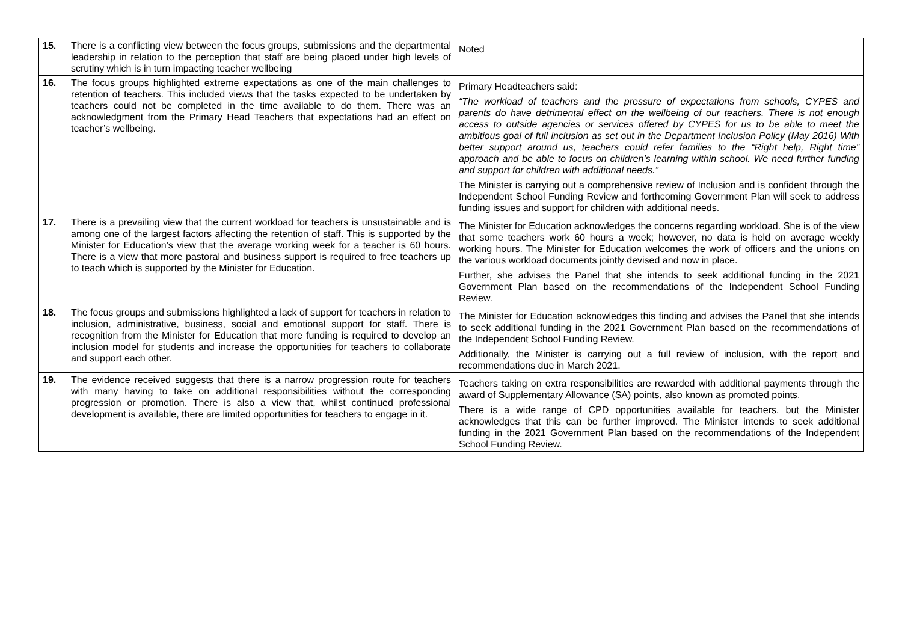| 15. | There is a conflicting view between the focus groups, submissions and the departmental leadership in relation to the perception that staff are being placed under high levels of scrutiny which is in turn impacting teacher wellbeing | Noted |
| 16. | The focus groups highlighted extreme expectations as one of the main challenges to retention of teachers. This included views that the tasks expected to be undertaken by teachers could not be completed in the time available to do them. There was an acknowledgment from the Primary Head Teachers that expectations had an effect on teacher’s wellbeing. | Primary Headteachers said: “The workload of teachers and the pressure of expectations from schools, CYPES and parents do have detrimental effect on the wellbeing of our teachers. There is not enough access to outside agencies or services offered by CYPES for us to be able to meet the ambitious goal of full inclusion as set out in the Department Inclusion Policy (May 2016) With better support around us, teachers could refer families to the “Right help, Right time” approach and be able to focus on children’s learning within school. We need further funding and support for children with additional needs.” The Minister is carrying out a comprehensive review of Inclusion and is confident through the Independent School Funding Review and forthcoming Government Plan will seek to address funding issues and support for children with additional needs. |
| 17. | There is a prevailing view that the current workload for teachers is unsustainable and is among one of the largest factors affecting the retention of staff. This is supported by the Minister for Education’s view that the average working week for a teacher is 60 hours. There is a view that more pastoral and business support is required to free teachers up to teach which is supported by the Minister for Education. | The Minister for Education acknowledges the concerns regarding workload. She is of the view that some teachers work 60 hours a week; however, no data is held on average weekly working hours. The Minister for Education welcomes the work of officers and the unions on the various workload documents jointly devised and now in place. Further, she advises the Panel that she intends to seek additional funding in the 2021 Government Plan based on the recommendations of the Independent School Funding Review. |
| 18. | The focus groups and submissions highlighted a lack of support for teachers in relation to inclusion, administrative, business, social and emotional support for staff. There is recognition from the Minister for Education that more funding is required to develop an inclusion model for students and increase the opportunities for teachers to collaborate and support each other. | The Minister for Education acknowledges this finding and advises the Panel that she intends to seek additional funding in the 2021 Government Plan based on the recommendations of the Independent School Funding Review. Additionally, the Minister is carrying out a full review of inclusion, with the report and recommendations due in March 2021. |
| 19. | The evidence received suggests that there is a narrow progression route for teachers with many having to take on additional responsibilities without the corresponding progression or promotion. There is also a view that, whilst continued professional development is available, there are limited opportunities for teachers to engage in it. | Teachers taking on extra responsibilities are rewarded with additional payments through the award of Supplementary Allowance (SA) points, also known as promoted points. There is a wide range of CPD opportunities available for teachers, but the Minister acknowledges that this can be further improved. The Minister intends to seek additional funding in the 2021 Government Plan based on the recommendations of the Independent School Funding Review. |